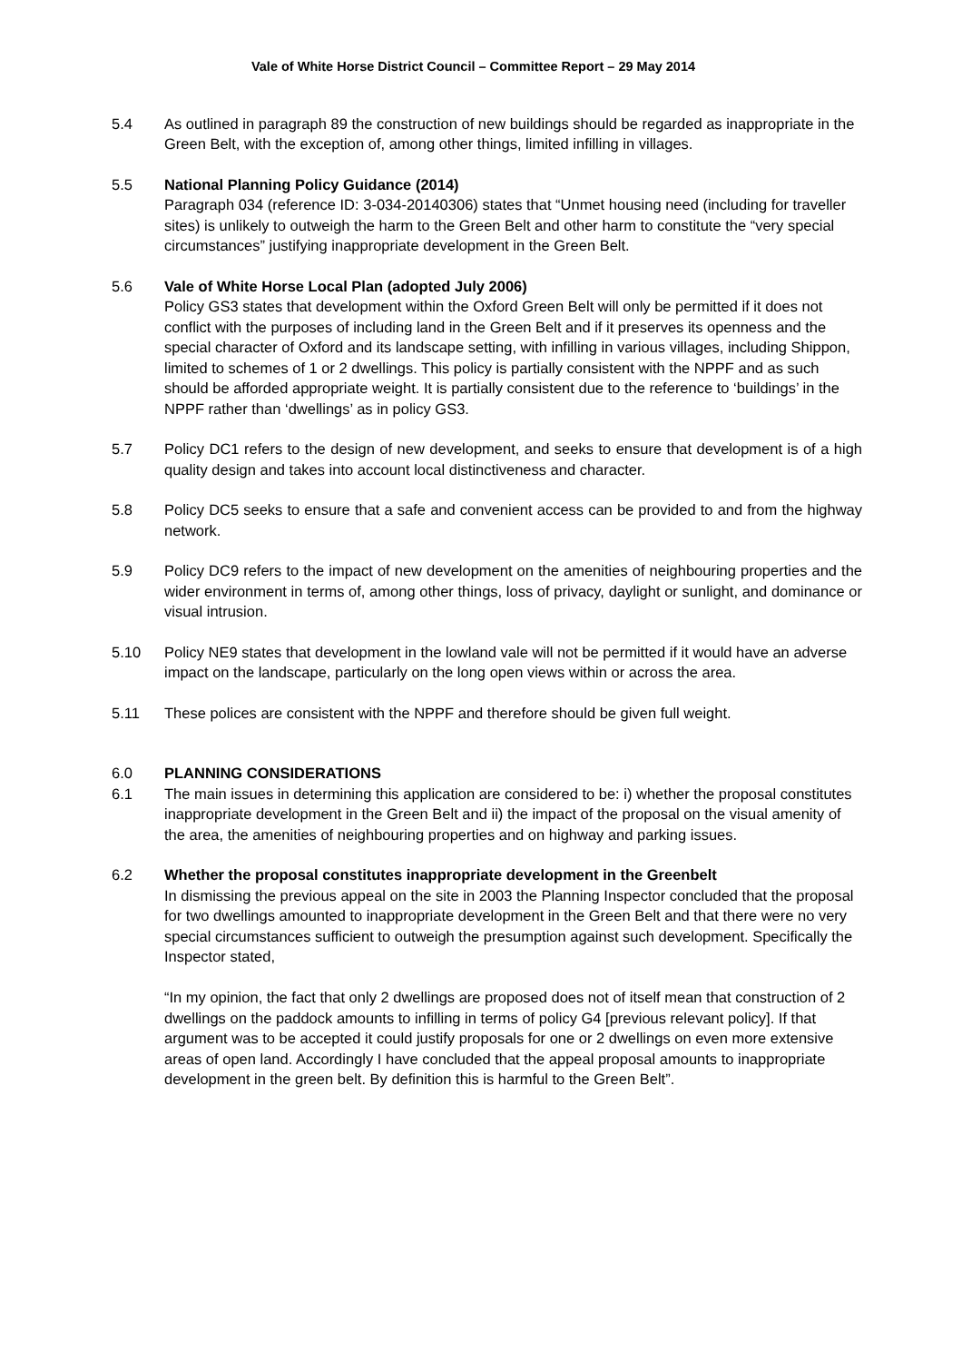Vale of White Horse District Council – Committee Report – 29 May 2014
5.4 As outlined in paragraph 89 the construction of new buildings should be regarded as inappropriate in the Green Belt, with the exception of, among other things, limited infilling in villages.
5.5 National Planning Policy Guidance (2014)
Paragraph 034 (reference ID: 3-034-20140306) states that “Unmet housing need (including for traveller sites) is unlikely to outweigh the harm to the Green Belt and other harm to constitute the “very special circumstances” justifying inappropriate development in the Green Belt.
5.6 Vale of White Horse Local Plan (adopted July 2006)
Policy GS3 states that development within the Oxford Green Belt will only be permitted if it does not conflict with the purposes of including land in the Green Belt and if it preserves its openness and the special character of Oxford and its landscape setting, with infilling in various villages, including Shippon, limited to schemes of 1 or 2 dwellings. This policy is partially consistent with the NPPF and as such should be afforded appropriate weight. It is partially consistent due to the reference to ‘buildings’ in the NPPF rather than ‘dwellings’ as in policy GS3.
5.7 Policy DC1 refers to the design of new development, and seeks to ensure that development is of a high quality design and takes into account local distinctiveness and character.
5.8 Policy DC5 seeks to ensure that a safe and convenient access can be provided to and from the highway network.
5.9 Policy DC9 refers to the impact of new development on the amenities of neighbouring properties and the wider environment in terms of, among other things, loss of privacy, daylight or sunlight, and dominance or visual intrusion.
5.10 Policy NE9 states that development in the lowland vale will not be permitted if it would have an adverse impact on the landscape, particularly on the long open views within or across the area.
5.11 These polices are consistent with the NPPF and therefore should be given full weight.
6.0 PLANNING CONSIDERATIONS
6.1 The main issues in determining this application are considered to be: i) whether the proposal constitutes inappropriate development in the Green Belt and ii) the impact of the proposal on the visual amenity of the area, the amenities of neighbouring properties and on highway and parking issues.
6.2 Whether the proposal constitutes inappropriate development in the Greenbelt
In dismissing the previous appeal on the site in 2003 the Planning Inspector concluded that the proposal for two dwellings amounted to inappropriate development in the Green Belt and that there were no very special circumstances sufficient to outweigh the presumption against such development. Specifically the Inspector stated,
“In my opinion, the fact that only 2 dwellings are proposed does not of itself mean that construction of 2 dwellings on the paddock amounts to infilling in terms of policy G4 [previous relevant policy]. If that argument was to be accepted it could justify proposals for one or 2 dwellings on even more extensive areas of open land. Accordingly I have concluded that the appeal proposal amounts to inappropriate development in the green belt. By definition this is harmful to the Green Belt”.